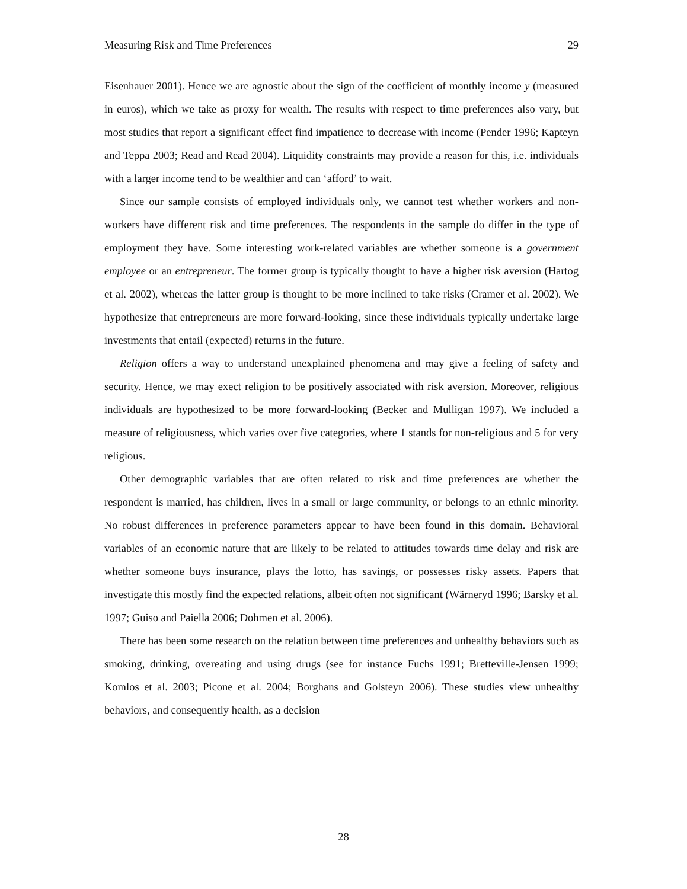Measuring Risk and Time Preferences 29
Eisenhauer 2001). Hence we are agnostic about the sign of the coefficient of monthly income y (measured in euros), which we take as proxy for wealth. The results with respect to time preferences also vary, but most studies that report a significant effect find impatience to decrease with income (Pender 1996; Kapteyn and Teppa 2003; Read and Read 2004). Liquidity constraints may provide a reason for this, i.e. individuals with a larger income tend to be wealthier and can ‘afford’ to wait.
Since our sample consists of employed individuals only, we cannot test whether workers and non-workers have different risk and time preferences. The respondents in the sample do differ in the type of employment they have. Some interesting work-related variables are whether someone is a government employee or an entrepreneur. The former group is typically thought to have a higher risk aversion (Hartog et al. 2002), whereas the latter group is thought to be more inclined to take risks (Cramer et al. 2002). We hypothesize that entrepreneurs are more forward-looking, since these individuals typically undertake large investments that entail (expected) returns in the future.
Religion offers a way to understand unexplained phenomena and may give a feeling of safety and security. Hence, we may exect religion to be positively associated with risk aversion. Moreover, religious individuals are hypothesized to be more forward-looking (Becker and Mulligan 1997). We included a measure of religiousness, which varies over five categories, where 1 stands for non-religious and 5 for very religious.
Other demographic variables that are often related to risk and time preferences are whether the respondent is married, has children, lives in a small or large community, or belongs to an ethnic minority. No robust differences in preference parameters appear to have been found in this domain. Behavioral variables of an economic nature that are likely to be related to attitudes towards time delay and risk are whether someone buys insurance, plays the lotto, has savings, or possesses risky assets. Papers that investigate this mostly find the expected relations, albeit often not significant (Wärneryd 1996; Barsky et al. 1997; Guiso and Paiella 2006; Dohmen et al. 2006).
There has been some research on the relation between time preferences and unhealthy behaviors such as smoking, drinking, overeating and using drugs (see for instance Fuchs 1991; Bretteville-Jensen 1999; Komlos et al. 2003; Picone et al. 2004; Borghans and Golsteyn 2006). These studies view unhealthy behaviors, and consequently health, as a decision
28